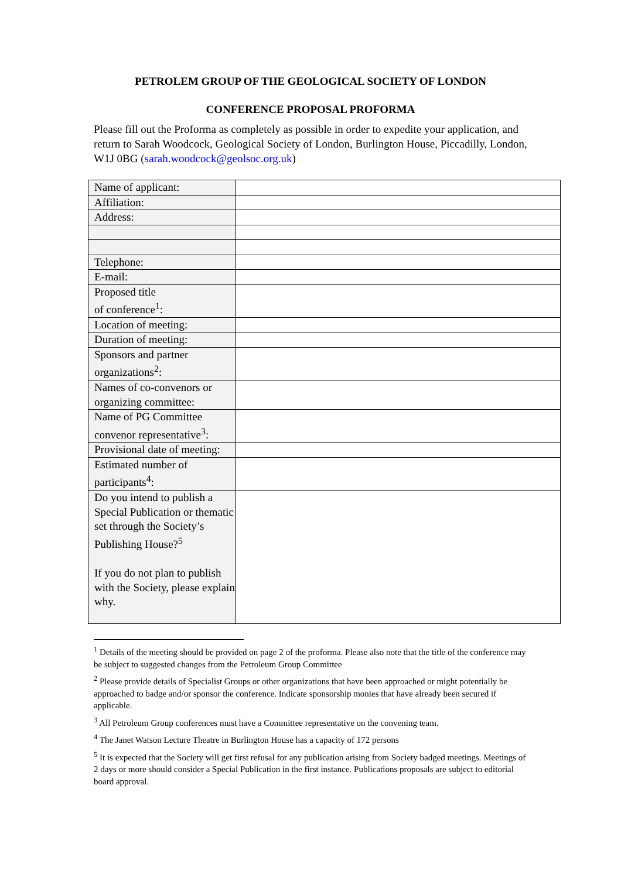PETROLEM GROUP OF THE GEOLOGICAL SOCIETY OF LONDON
CONFERENCE PROPOSAL PROFORMA
Please fill out the Proforma as completely as possible in order to expedite your application, and return to Sarah Woodcock, Geological Society of London, Burlington House, Piccadilly, London, W1J 0BG (sarah.woodcock@geolsoc.org.uk)
| Name of applicant: | |
| Affiliation: | |
| Address: | |
| Telephone: | |
| E-mail: | |
| Proposed title of conference<sup>1</sup>: | |
| Location of meeting: | |
| Duration of meeting: | |
| Sponsors and partner organizations<sup>2</sup>: | |
| Names of co-convenors or organizing committee: | |
| Name of PG Committee convenor representative<sup>3</sup>: | |
| Provisional date of meeting: | |
| Estimated number of participants<sup>4</sup>: | |
| Do you intend to publish a Special Publication or thematic set through the Society’s Publishing House?<sup>5</sup> If you do not plan to publish with the Society, please explain why. | |
<sup>1</sup> Details of the meeting should be provided on page 2 of the proforma. Please also note that the title of the conference may be subject to suggested changes from the Petroleum Group Committee
<sup>2</sup> Please provide details of Specialist Groups or other organizations that have been approached or might potentially be approached to badge and/or sponsor the conference. Indicate sponsorship monies that have already been secured if applicable.
<sup>3</sup> All Petroleum Group conferences must have a Committee representative on the convening team.
<sup>4</sup> The Janet Watson Lecture Theatre in Burlington House has a capacity of 172 persons
<sup>5</sup> It is expected that the Society will get first refusal for any publication arising from Society badged meetings. Meetings of 2 days or more should consider a Special Publication in the first instance. Publications proposals are subject to editorial board approval.